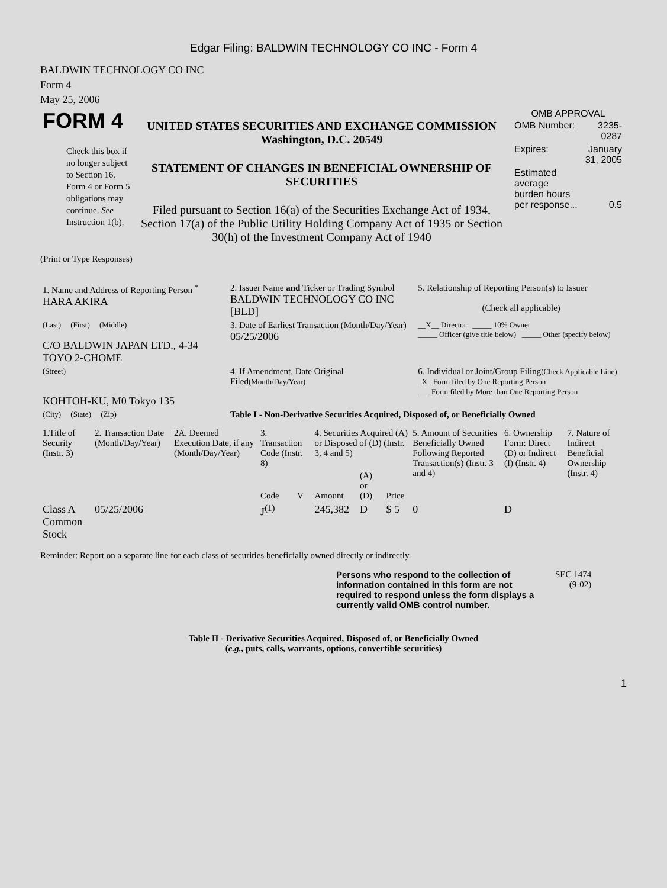Edgar Filing: BALDWIN TECHNOLOGY CO INC - Form 4
BALDWIN TECHNOLOGY CO INC
Form 4
May 25, 2006
| FORM 4 Check this box if no longer subject to Section 16. Form 4 or Form 5 obligations may continue. See Instruction 1(b). | UNITED STATES SECURITIES AND EXCHANGE COMMISSION Washington, D.C. 20549 STATEMENT OF CHANGES IN BENEFICIAL OWNERSHIP OF SECURITIES Filed pursuant to Section 16(a) of the Securities Exchange Act of 1934, Section 17(a) of the Public Utility Holding Company Act of 1935 or Section 30(h) of the Investment Company Act of 1940 | OMB APPROVAL / OMB Number: / 3235-0287 / / Expires: / January 31, 2005 / / Estimated average burden hours per response... / 0.5 / |
(Print or Type Responses)
| 1. Name and Address of Reporting Person <sup>*</sup> HARA AKIRA | 2. Issuer Name and Ticker or Trading Symbol BALDWIN TECHNOLOGY CO INC [BLD] | 5. Relationship of Reporting Person(s) to Issuer (Check all applicable) |
| (Last) (First) (Middle) C/O BALDWIN JAPAN LTD., 4-34 TOYO 2-CHOME | 3. Date of Earliest Transaction (Month/Day/Year) 05/25/2006 | __X__ Director _____ 10% Owner _____ Officer (give title below) _____ Other (specify below) |
| (Street) KOHTOH-KU, M0 Tokyo 135 | 4. If Amendment, Date Original Filed (Month/Day/Year) | 6. Individual or Joint/Group Filing (Check Applicable Line) _X_ Form filed by One Reporting Person ___ Form filed by More than One Reporting Person |
| (City) (State) (Zip) | Table I - Non-Derivative Securities Acquired, Disposed of, or Beneficially Owned | |
| 1.Title of Security (Instr. 3) | 2. Transaction Date (Month/Day/Year) | 2A. Deemed Execution Date, if any (Month/Day/Year) | 3. Transaction Code (Instr. 8) | | 4. Securities Acquired (A) or Disposed of (D) (Instr. 3, 4 and 5) | | | 5. Amount of Securities Beneficially Owned Following Reported Transaction(s) (Instr. 3 and 4) | 6. Ownership Form: Direct (D) or Indirect (I) (Instr. 4) | 7. Nature of Indirect Beneficial Ownership (Instr. 4) |
| --- | --- | --- | --- | --- | --- | --- | --- | --- | --- | --- |
| | | | Code | V | Amount | (A) or (D) | Price | | | |
| Class A Common Stock | 05/25/2006 | | J<sup>(1)</sup> | | 245,382 | D | $ 5 | 0 | D | |
Reminder: Report on a separate line for each class of securities beneficially owned directly or indirectly.
Persons who respond to the collection of information contained in this form are not required to respond unless the form displays a currently valid OMB control number.
SEC 1474
(9-02)
Table II - Derivative Securities Acquired, Disposed of, or Beneficially Owned
(e.g., puts, calls, warrants, options, convertible securities)
1